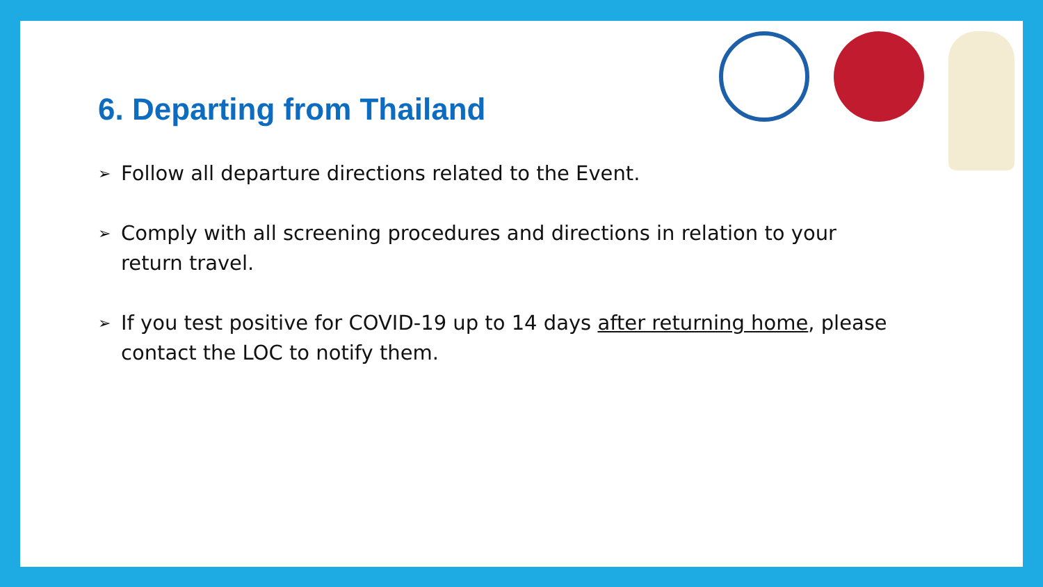6. Departing from Thailand
➢ Follow all departure directions related to the Event.
➢ Comply with all screening procedures and directions in relation to your return travel.
➢ If you test positive for COVID-19 up to 14 days after returning home, please contact the LOC to notify them.